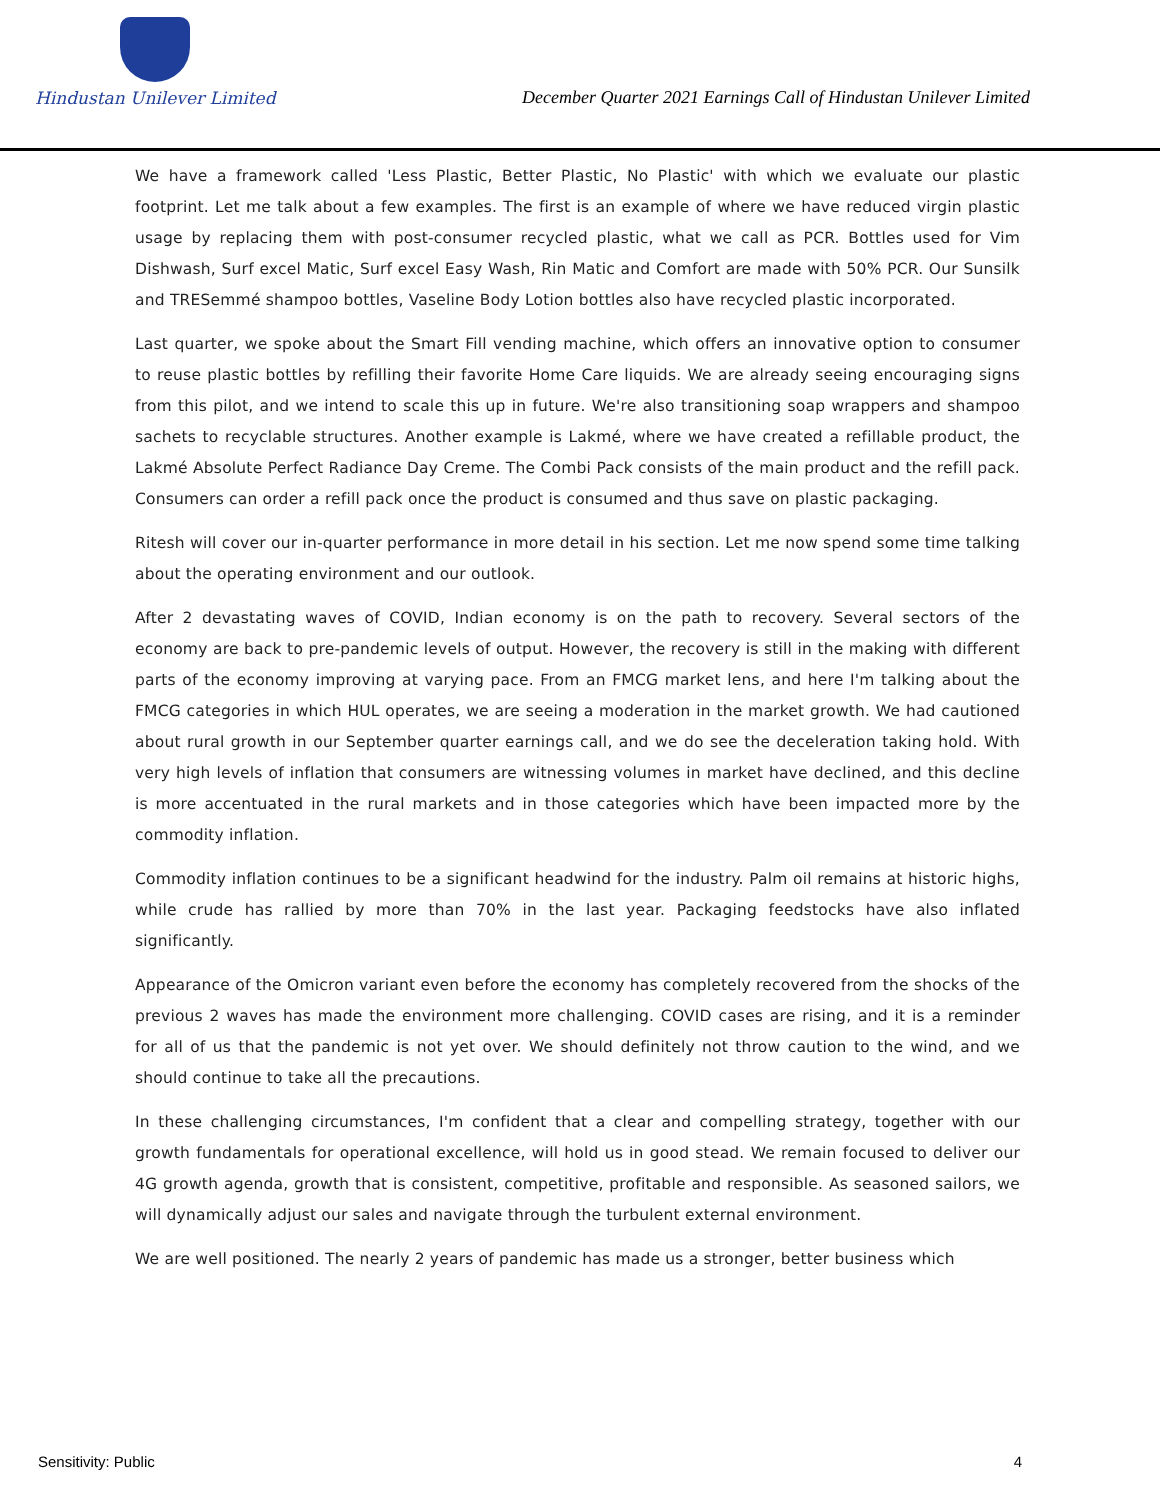Hindustan Unilever Limited
December Quarter 2021 Earnings Call of Hindustan Unilever Limited
We have a framework called 'Less Plastic, Better Plastic, No Plastic' with which we evaluate our plastic footprint. Let me talk about a few examples. The first is an example of where we have reduced virgin plastic usage by replacing them with post-consumer recycled plastic, what we call as PCR. Bottles used for Vim Dishwash, Surf excel Matic, Surf excel Easy Wash, Rin Matic and Comfort are made with 50% PCR. Our Sunsilk and TRESemmé shampoo bottles, Vaseline Body Lotion bottles also have recycled plastic incorporated.
Last quarter, we spoke about the Smart Fill vending machine, which offers an innovative option to consumer to reuse plastic bottles by refilling their favorite Home Care liquids. We are already seeing encouraging signs from this pilot, and we intend to scale this up in future. We're also transitioning soap wrappers and shampoo sachets to recyclable structures. Another example is Lakmé, where we have created a refillable product, the Lakmé Absolute Perfect Radiance Day Creme. The Combi Pack consists of the main product and the refill pack. Consumers can order a refill pack once the product is consumed and thus save on plastic packaging.
Ritesh will cover our in-quarter performance in more detail in his section. Let me now spend some time talking about the operating environment and our outlook.
After 2 devastating waves of COVID, Indian economy is on the path to recovery. Several sectors of the economy are back to pre-pandemic levels of output. However, the recovery is still in the making with different parts of the economy improving at varying pace. From an FMCG market lens, and here I'm talking about the FMCG categories in which HUL operates, we are seeing a moderation in the market growth. We had cautioned about rural growth in our September quarter earnings call, and we do see the deceleration taking hold. With very high levels of inflation that consumers are witnessing volumes in market have declined, and this decline is more accentuated in the rural markets and in those categories which have been impacted more by the commodity inflation.
Commodity inflation continues to be a significant headwind for the industry. Palm oil remains at historic highs, while crude has rallied by more than 70% in the last year. Packaging feedstocks have also inflated significantly.
Appearance of the Omicron variant even before the economy has completely recovered from the shocks of the previous 2 waves has made the environment more challenging. COVID cases are rising, and it is a reminder for all of us that the pandemic is not yet over. We should definitely not throw caution to the wind, and we should continue to take all the precautions.
In these challenging circumstances, I'm confident that a clear and compelling strategy, together with our growth fundamentals for operational excellence, will hold us in good stead. We remain focused to deliver our 4G growth agenda, growth that is consistent, competitive, profitable and responsible. As seasoned sailors, we will dynamically adjust our sales and navigate through the turbulent external environment.
We are well positioned. The nearly 2 years of pandemic has made us a stronger, better business which
Sensitivity: Public 4